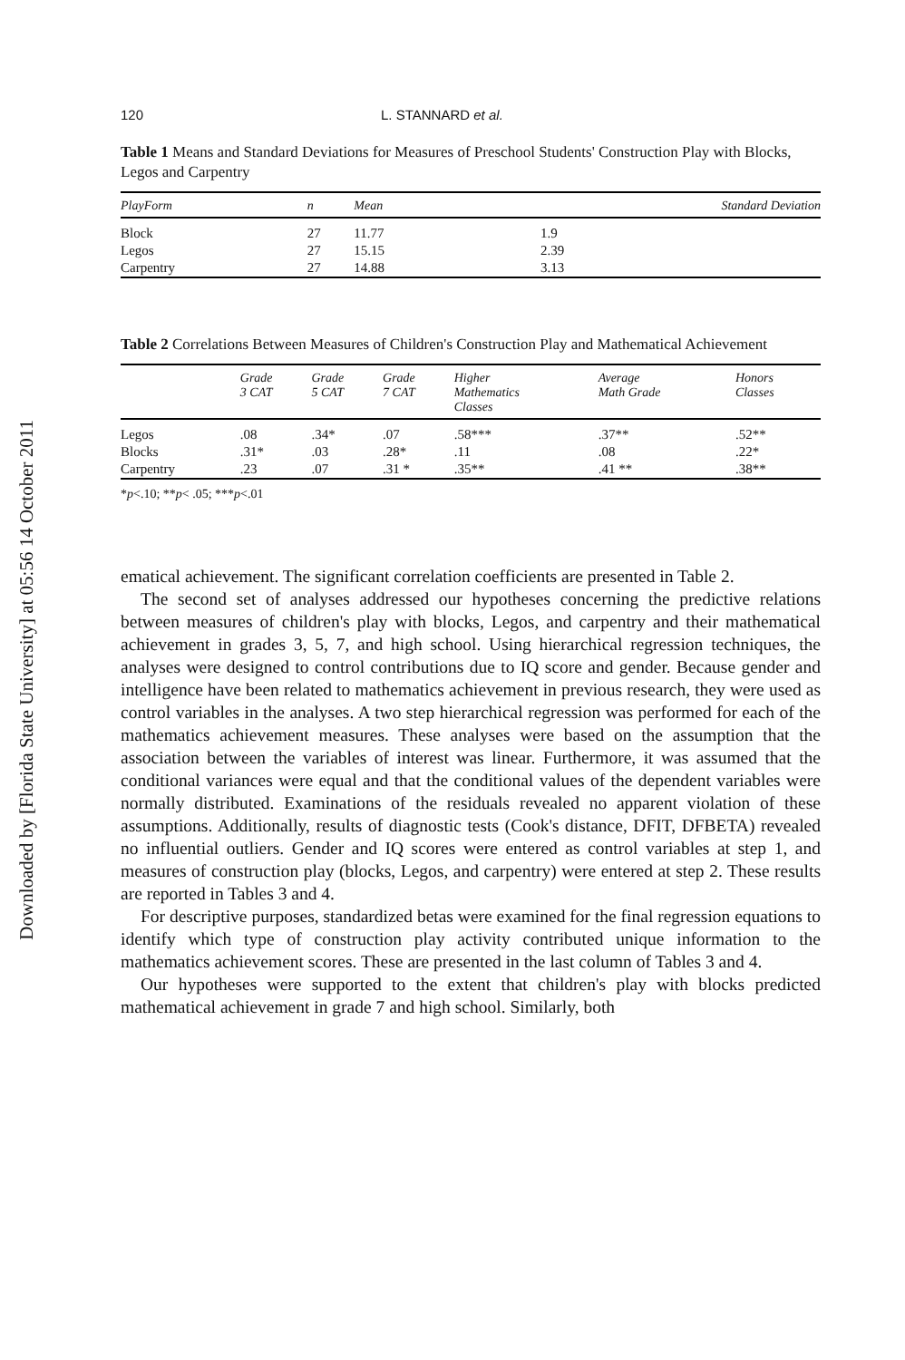Downloaded by [Florida State University] at 05:56 14 October 2011
120 L. STANNARD et al.
Table 1 Means and Standard Deviations for Measures of Preschool Students' Construction Play with Blocks, Legos and Carpentry
| PlayForm | n | Mean | Standard Deviation |
| --- | --- | --- | --- |
| Block | 27 | 11.77 | 1.9 |
| Legos | 27 | 15.15 | 2.39 |
| Carpentry | 27 | 14.88 | 3.13 |
Table 2 Correlations Between Measures of Children's Construction Play and Mathematical Achievement
| | Grade 3 CAT | Grade 5 CAT | Grade 7 CAT | Higher Mathematics Classes | Average Math Grade | Honors Classes |
| --- | --- | --- | --- | --- | --- | --- |
| Legos | .08 | .34* | .07 | .58*** | .37** | .52** |
| Blocks | .31* | .03 | .28* | .11 | .08 | .22* |
| Carpentry | .23 | .07 | .31 * | .35** | .41 ** | .38** |
*p<.10; **p< .05; ***p<.01
ematical achievement. The significant correlation coefficients are presented in Table 2.
The second set of analyses addressed our hypotheses concerning the predictive relations between measures of children's play with blocks, Legos, and carpentry and their mathematical achievement in grades 3, 5, 7, and high school. Using hierarchical regression techniques, the analyses were designed to control contributions due to IQ score and gender. Because gender and intelligence have been related to mathematics achievement in previous research, they were used as control variables in the analyses. A two step hierarchical regression was performed for each of the mathematics achievement measures. These analyses were based on the assumption that the association between the variables of interest was linear. Furthermore, it was assumed that the conditional variances were equal and that the conditional values of the dependent variables were normally distributed. Examinations of the residuals revealed no apparent violation of these assumptions. Additionally, results of diagnostic tests (Cook's distance, DFIT, DFBETA) revealed no influential outliers. Gender and IQ scores were entered as control variables at step 1, and measures of construction play (blocks, Legos, and carpentry) were entered at step 2. These results are reported in Tables 3 and 4.
For descriptive purposes, standardized betas were examined for the final regression equations to identify which type of construction play activity contributed unique information to the mathematics achievement scores. These are presented in the last column of Tables 3 and 4.
Our hypotheses were supported to the extent that children's play with blocks predicted mathematical achievement in grade 7 and high school. Similarly, both